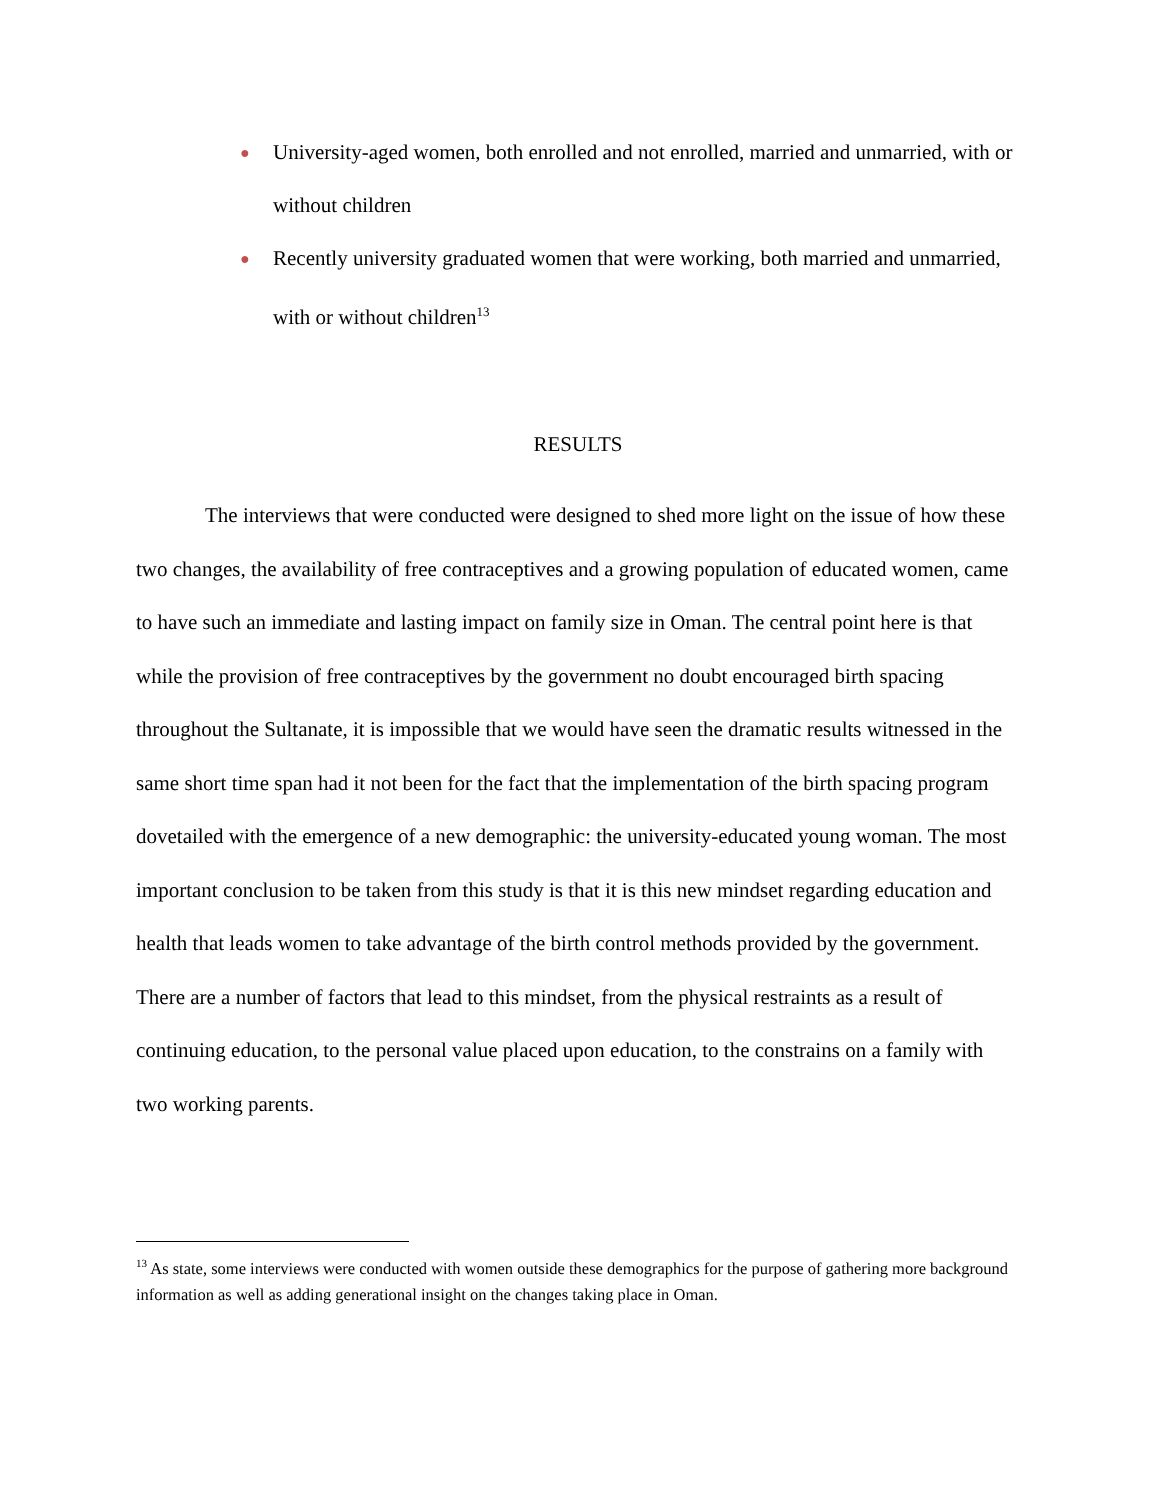● University-aged women, both enrolled and not enrolled, married and unmarried, with or without children
● Recently university graduated women that were working, both married and unmarried, with or without children<sup>13</sup>
RESULTS
The interviews that were conducted were designed to shed more light on the issue of how these two changes, the availability of free contraceptives and a growing population of educated women, came to have such an immediate and lasting impact on family size in Oman. The central point here is that while the provision of free contraceptives by the government no doubt encouraged birth spacing throughout the Sultanate, it is impossible that we would have seen the dramatic results witnessed in the same short time span had it not been for the fact that the implementation of the birth spacing program dovetailed with the emergence of a new demographic: the university-educated young woman. The most important conclusion to be taken from this study is that it is this new mindset regarding education and health that leads women to take advantage of the birth control methods provided by the government. There are a number of factors that lead to this mindset, from the physical restraints as a result of continuing education, to the personal value placed upon education, to the constrains on a family with two working parents.
<sup>13</sup> As state, some interviews were conducted with women outside these demographics for the purpose of gathering more background information as well as adding generational insight on the changes taking place in Oman.